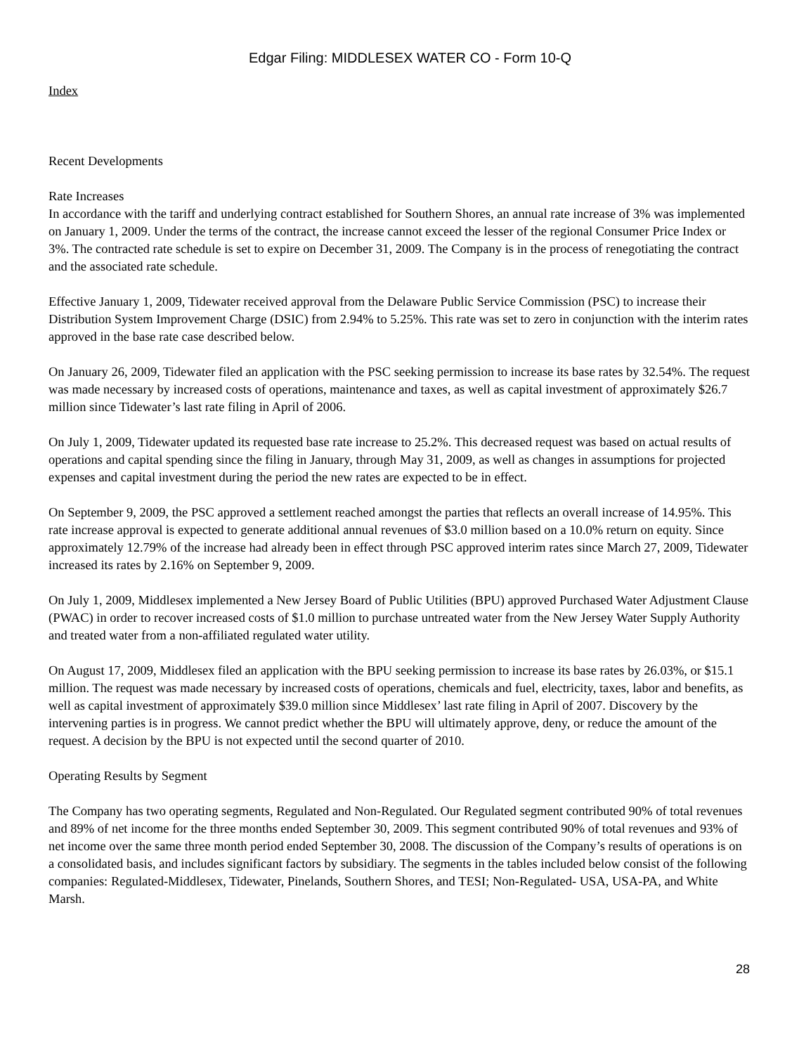Edgar Filing: MIDDLESEX WATER CO - Form 10-Q
Index
Recent Developments
Rate Increases
In accordance with the tariff and underlying contract established for Southern Shores, an annual rate increase of 3% was implemented on January 1, 2009. Under the terms of the contract, the increase cannot exceed the lesser of the regional Consumer Price Index or 3%. The contracted rate schedule is set to expire on December 31, 2009. The Company is in the process of renegotiating the contract and the associated rate schedule.
Effective January 1, 2009, Tidewater received approval from the Delaware Public Service Commission (PSC) to increase their Distribution System Improvement Charge (DSIC) from 2.94% to 5.25%. This rate was set to zero in conjunction with the interim rates approved in the base rate case described below.
On January 26, 2009, Tidewater filed an application with the PSC seeking permission to increase its base rates by 32.54%. The request was made necessary by increased costs of operations, maintenance and taxes, as well as capital investment of approximately $26.7 million since Tidewater’s last rate filing in April of 2006.
On July 1, 2009, Tidewater updated its requested base rate increase to 25.2%. This decreased request was based on actual results of operations and capital spending since the filing in January, through May 31, 2009, as well as changes in assumptions for projected expenses and capital investment during the period the new rates are expected to be in effect.
On September 9, 2009, the PSC approved a settlement reached amongst the parties that reflects an overall increase of 14.95%. This rate increase approval is expected to generate additional annual revenues of $3.0 million based on a 10.0% return on equity. Since approximately 12.79% of the increase had already been in effect through PSC approved interim rates since March 27, 2009, Tidewater increased its rates by 2.16% on September 9, 2009.
On July 1, 2009, Middlesex implemented a New Jersey Board of Public Utilities (BPU) approved Purchased Water Adjustment Clause (PWAC) in order to recover increased costs of $1.0 million to purchase untreated water from the New Jersey Water Supply Authority and treated water from a non-affiliated regulated water utility.
On August 17, 2009, Middlesex filed an application with the BPU seeking permission to increase its base rates by 26.03%, or $15.1 million. The request was made necessary by increased costs of operations, chemicals and fuel, electricity, taxes, labor and benefits, as well as capital investment of approximately $39.0 million since Middlesex’ last rate filing in April of 2007. Discovery by the intervening parties is in progress. We cannot predict whether the BPU will ultimately approve, deny, or reduce the amount of the request. A decision by the BPU is not expected until the second quarter of 2010.
Operating Results by Segment
The Company has two operating segments, Regulated and Non-Regulated. Our Regulated segment contributed 90% of total revenues and 89% of net income for the three months ended September 30, 2009. This segment contributed 90% of total revenues and 93% of net income over the same three month period ended September 30, 2008. The discussion of the Company’s results of operations is on a consolidated basis, and includes significant factors by subsidiary. The segments in the tables included below consist of the following companies: Regulated-Middlesex, Tidewater, Pinelands, Southern Shores, and TESI; Non-Regulated- USA, USA-PA, and White Marsh.
28